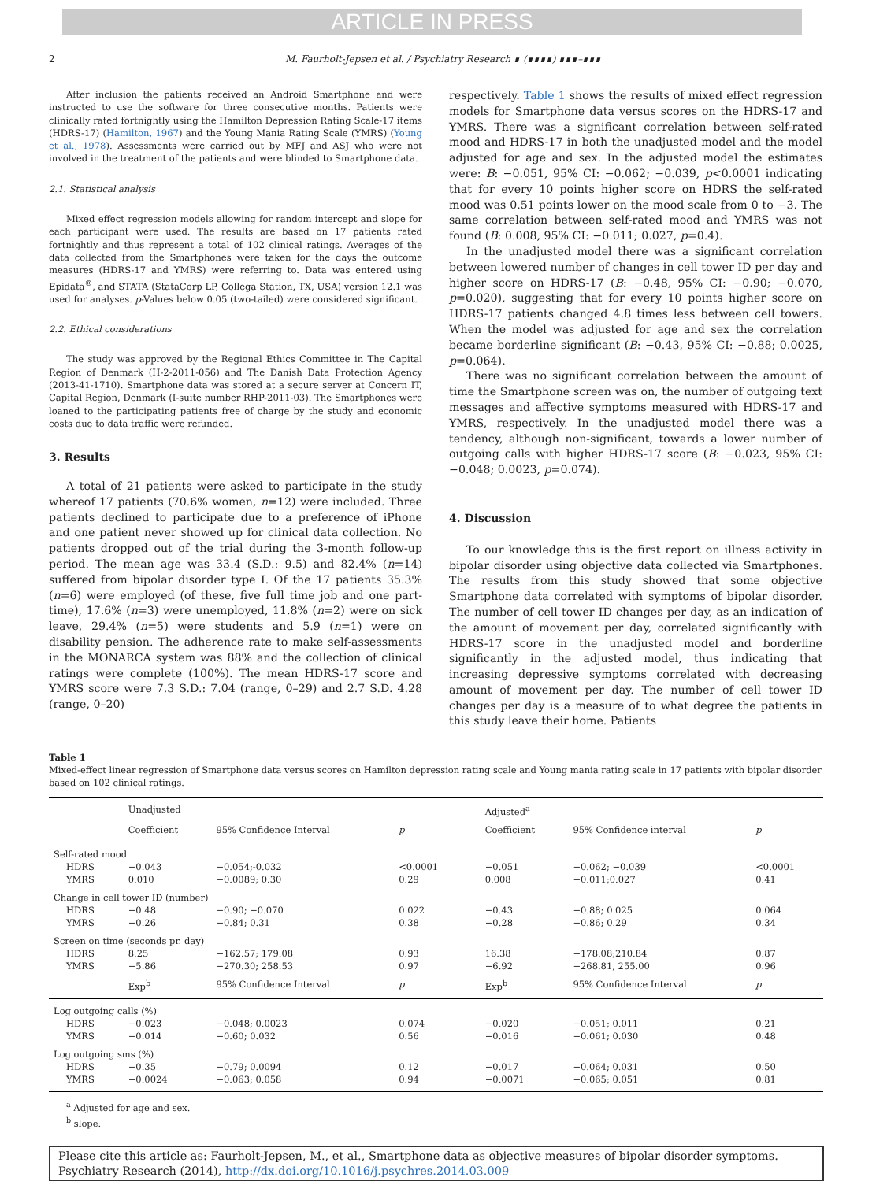ARTICLE IN PRESS
2 M. Faurholt-Jepsen et al. / Psychiatry Research ∎ (∎∎∎∎) ∎∎∎–∎∎∎
After inclusion the patients received an Android Smartphone and were instructed to use the software for three consecutive months. Patients were clinically rated fortnightly using the Hamilton Depression Rating Scale-17 items (HDRS-17) (Hamilton, 1967) and the Young Mania Rating Scale (YMRS) (Young et al., 1978). Assessments were carried out by MFJ and ASJ who were not involved in the treatment of the patients and were blinded to Smartphone data.
2.1. Statistical analysis
Mixed effect regression models allowing for random intercept and slope for each participant were used. The results are based on 17 patients rated fortnightly and thus represent a total of 102 clinical ratings. Averages of the data collected from the Smartphones were taken for the days the outcome measures (HDRS-17 and YMRS) were referring to. Data was entered using Epidata<sup>®</sup>, and STATA (StataCorp LP, Collega Station, TX, USA) version 12.1 was used for analyses. p-Values below 0.05 (two-tailed) were considered significant.
2.2. Ethical considerations
The study was approved by the Regional Ethics Committee in The Capital Region of Denmark (H-2-2011-056) and The Danish Data Protection Agency (2013-41-1710). Smartphone data was stored at a secure server at Concern IT, Capital Region, Denmark (I-suite number RHP-2011-03). The Smartphones were loaned to the participating patients free of charge by the study and economic costs due to data traffic were refunded.
3. Results
A total of 21 patients were asked to participate in the study whereof 17 patients (70.6% women, n=12) were included. Three patients declined to participate due to a preference of iPhone and one patient never showed up for clinical data collection. No patients dropped out of the trial during the 3-month follow-up period. The mean age was 33.4 (S.D.: 9.5) and 82.4% (n=14) suffered from bipolar disorder type I. Of the 17 patients 35.3% (n=6) were employed (of these, five full time job and one part-time), 17.6% (n=3) were unemployed, 11.8% (n=2) were on sick leave, 29.4% (n=5) were students and 5.9 (n=1) were on disability pension. The adherence rate to make self-assessments in the MONARCA system was 88% and the collection of clinical ratings were complete (100%). The mean HDRS-17 score and YMRS score were 7.3 S.D.: 7.04 (range, 0–29) and 2.7 S.D. 4.28 (range, 0–20)
respectively. Table 1 shows the results of mixed effect regression models for Smartphone data versus scores on the HDRS-17 and YMRS. There was a significant correlation between self-rated mood and HDRS-17 in both the unadjusted model and the model adjusted for age and sex. In the adjusted model the estimates were: B: −0.051, 95% CI: −0.062; −0.039, p<0.0001 indicating that for every 10 points higher score on HDRS the self-rated mood was 0.51 points lower on the mood scale from 0 to −3. The same correlation between self-rated mood and YMRS was not found (B: 0.008, 95% CI: −0.011; 0.027, p=0.4).
In the unadjusted model there was a significant correlation between lowered number of changes in cell tower ID per day and higher score on HDRS-17 (B: −0.48, 95% CI: −0.90; −0.070, p=0.020), suggesting that for every 10 points higher score on HDRS-17 patients changed 4.8 times less between cell towers. When the model was adjusted for age and sex the correlation became borderline significant (B: −0.43, 95% CI: −0.88; 0.0025, p=0.064).
There was no significant correlation between the amount of time the Smartphone screen was on, the number of outgoing text messages and affective symptoms measured with HDRS-17 and YMRS, respectively. In the unadjusted model there was a tendency, although non-significant, towards a lower number of outgoing calls with higher HDRS-17 score (B: −0.023, 95% CI: −0.048; 0.0023, p=0.074).
4. Discussion
To our knowledge this is the first report on illness activity in bipolar disorder using objective data collected via Smartphones. The results from this study showed that some objective Smartphone data correlated with symptoms of bipolar disorder. The number of cell tower ID changes per day, as an indication of the amount of movement per day, correlated significantly with HDRS-17 score in the unadjusted model and borderline significantly in the adjusted model, thus indicating that increasing depressive symptoms correlated with decreasing amount of movement per day. The number of cell tower ID changes per day is a measure of to what degree the patients in this study leave their home. Patients
Table 1
Mixed-effect linear regression of Smartphone data versus scores on Hamilton depression rating scale and Young mania rating scale in 17 patients with bipolar disorder based on 102 clinical ratings.
| | Unadjusted | | | | Adjusted<sup>a</sup> | | |
| --- | --- | --- | --- | --- | --- | --- | --- |
| | Coefficient | 95% Confidence Interval | p | | Coefficient | 95% Confidence interval | p |
| Self-rated mood | | | | | | | |
| HDRS | −0.043 | −0.054;-0.032 | <0.0001 | | −0.051 | −0.062; −0.039 | <0.0001 |
| YMRS | 0.010 | −0.0089; 0.30 | 0.29 | | 0.008 | −0.011;0.027 | 0.41 |
| Change in cell tower ID (number) | | | | | | | |
| HDRS | −0.48 | −0.90; −0.070 | 0.022 | | −0.43 | −0.88; 0.025 | 0.064 |
| YMRS | −0.26 | −0.84; 0.31 | 0.38 | | −0.28 | −0.86; 0.29 | 0.34 |
| Screen on time (seconds pr. day) | | | | | | | |
| HDRS | 8.25 | −162.57; 179.08 | 0.93 | | 16.38 | −178.08;210.84 | 0.87 |
| YMRS | −5.86 | −270.30; 258.53 | 0.97 | | −6.92 | −268.81, 255.00 | 0.96 |
| | Exp<sup>b</sup> | 95% Confidence Interval | p | | Exp<sup>b</sup> | 95% Confidence Interval | p |
| Log outgoing calls (%) | | | | | | | |
| HDRS | −0.023 | −0.048; 0.0023 | 0.074 | | −0.020 | −0.051; 0.011 | 0.21 |
| YMRS | −0.014 | −0.60; 0.032 | 0.56 | | −0.016 | −0.061; 0.030 | 0.48 |
| Log outgoing sms (%) | | | | | | | |
| HDRS | −0.35 | −0.79; 0.0094 | 0.12 | | −0.017 | −0.064; 0.031 | 0.50 |
| YMRS | −0.0024 | −0.063; 0.058 | 0.94 | | −0.0071 | −0.065; 0.051 | 0.81 |
<sup>a</sup> Adjusted for age and sex.
<sup>b</sup> slope.
Please cite this article as: Faurholt-Jepsen, M., et al., Smartphone data as objective measures of bipolar disorder symptoms. Psychiatry Research (2014), http://dx.doi.org/10.1016/j.psychres.2014.03.009